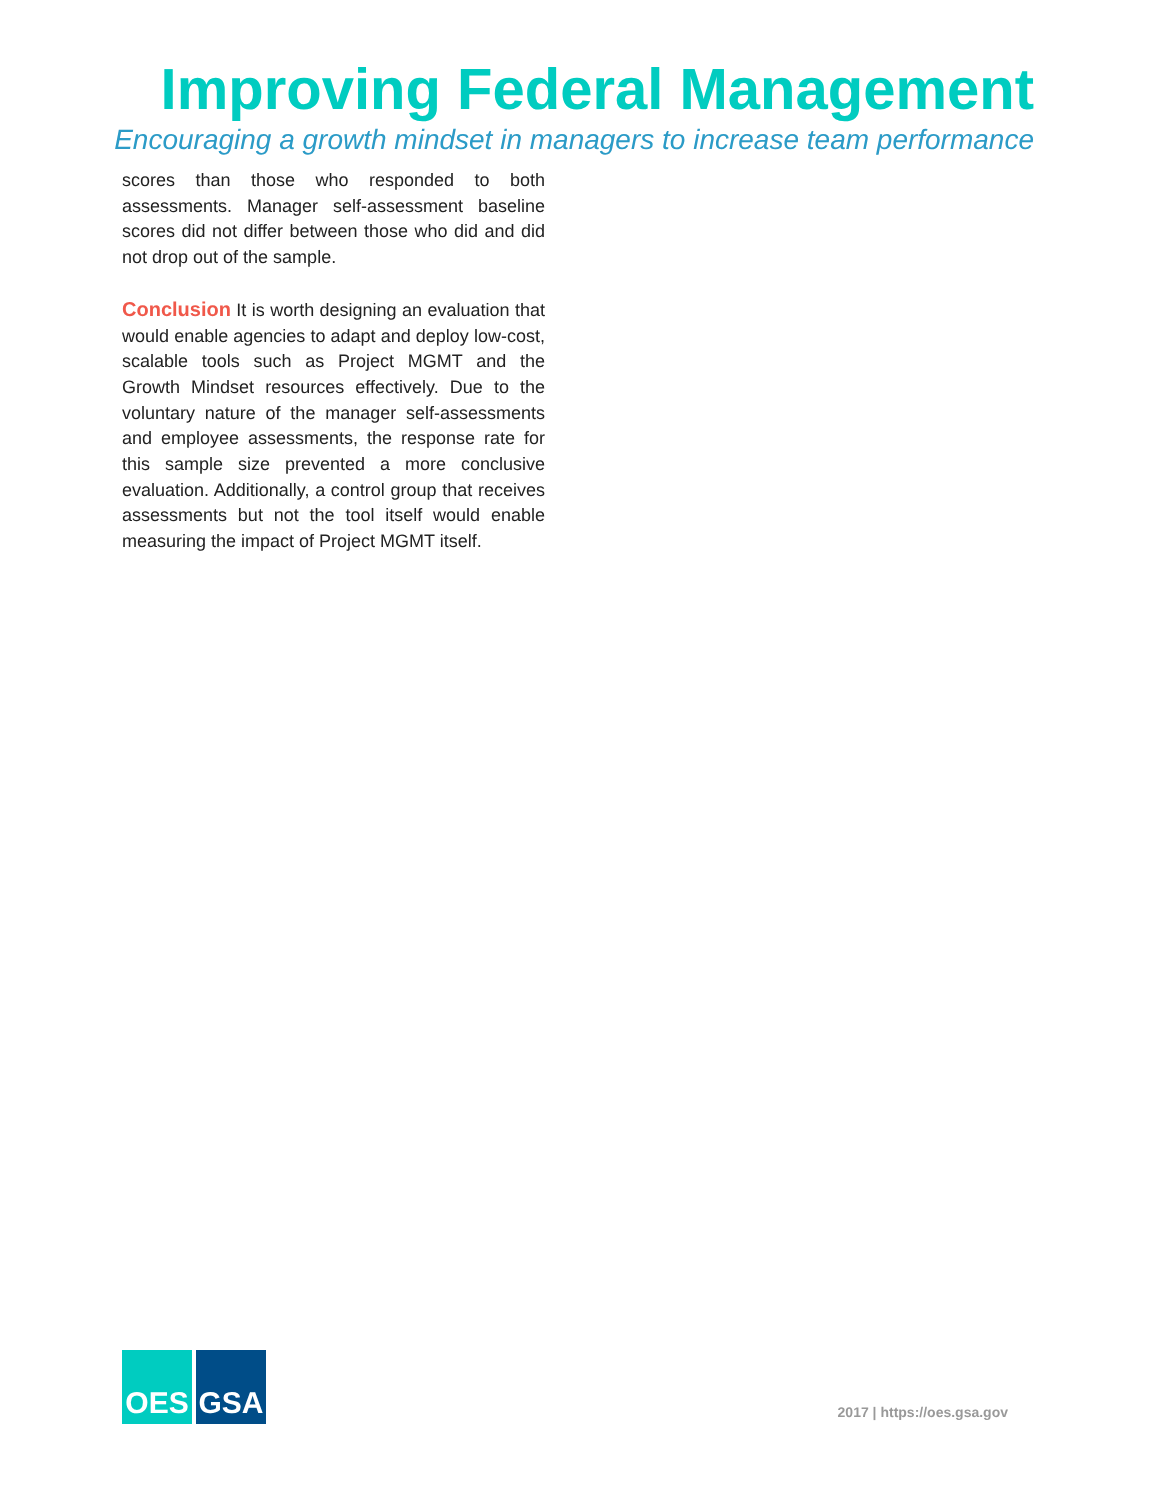Improving Federal Management
Encouraging a growth mindset in managers to increase team performance
scores than those who responded to both assessments. Manager self-assessment baseline scores did not differ between those who did and did not drop out of the sample.
Conclusion It is worth designing an evaluation that would enable agencies to adapt and deploy low-cost, scalable tools such as Project MGMT and the Growth Mindset resources effectively. Due to the voluntary nature of the manager self-assessments and employee assessments, the response rate for this sample size prevented a more conclusive evaluation. Additionally, a control group that receives assessments but not the tool itself would enable measuring the impact of Project MGMT itself.
OES GSA
2017 | https://oes.gsa.gov